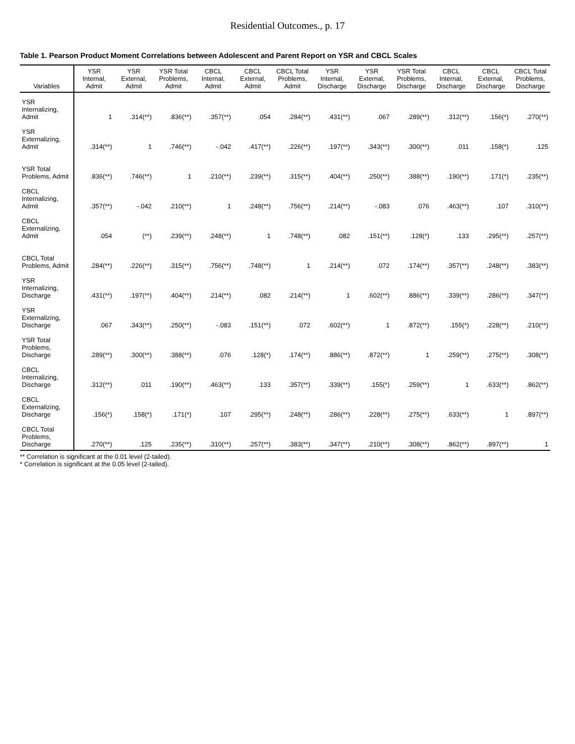Residential Outcomes., p. 17
Table 1. Pearson Product Moment Correlations between Adolescent and Parent Report on YSR and CBCL Scales
| Variables | YSR Internal, Admit | YSR External, Admit | YSR Total Problems, Admit | CBCL Internal, Admit | CBCL External, Admit | CBCL Total Problems, Admit | YSR Internal, Discharge | YSR External, Discharge | YSR Total Problems, Discharge | CBCL Internal, Discharge | CBCL External, Discharge | CBCL Total Problems, Discharge |
| --- | --- | --- | --- | --- | --- | --- | --- | --- | --- | --- | --- | --- |
| YSR Internalizing, Admit | 1 | .314(**) | .836(**) | .357(**) | .054 | .284(**) | .431(**) | .067 | .289(**) | .312(**) | .156(*) | .270(**) |
| YSR Externalizing, Admit | .314(**) | 1 | .746(**) | -.042 | .417(**) | .226(**) | .197(**) | .343(**) | .300(**) | .011 | .158(*) | .125 |
| YSR Total Problems, Admit | .836(**) | .746(**) | 1 | .210(**) | .239(**) | .315(**) | .404(**) | .250(**) | .388(**) | .190(**) | .171(*) | .235(**) |
| CBCL Internalizing, Admit | .357(**) | -.042 | .210(**) | 1 | .248(**) | .756(**) | .214(**) | -.083 | .076 | .463(**) | .107 | .310(**) |
| CBCL Externalizing, Admit | .054 | (**) | .239(**) | .248(**) | 1 | .748(**) | .082 | .151(**) | .128(*) | .133 | .295(**) | .257(**) |
| CBCL Total Problems, Admit | .284(**) | .226(**) | .315(**) | .756(**) | .748(**) | 1 | .214(**) | .072 | .174(**) | .357(**) | .248(**) | .383(**) |
| YSR Internalizing, Discharge | .431(**) | .197(**) | .404(**) | .214(**) | .082 | .214(**) | 1 | .602(**) | .886(**) | .339(**) | .286(**) | .347(**) |
| YSR Externalizing, Discharge | .067 | .343(**) | .250(**) | -.083 | .151(**) | .072 | .602(**) | 1 | .872(**) | .155(*) | .228(**) | .210(**) |
| YSR Total Problems, Discharge | .289(**) | .300(**) | .388(**) | .076 | .128(*) | .174(**) | .886(**) | .872(**) | 1 | .259(**) | .275(**) | .308(**) |
| CBCL Internalizing, Discharge | .312(**) | .011 | .190(**) | .463(**) | .133 | .357(**) | .339(**) | .155(*) | .259(**) | 1 | .633(**) | .862(**) |
| CBCL Externalizing, Discharge | .156(*) | .158(*) | .171(*) | .107 | .295(**) | .248(**) | .286(**) | .228(**) | .275(**) | .633(**) | 1 | .897(**) |
| CBCL Total Problems, Discharge | .270(**) | .125 | .235(**) | .310(**) | .257(**) | .383(**) | .347(**) | .210(**) | .308(**) | .862(**) | .897(**) | 1 |
** Correlation is significant at the 0.01 level (2-tailed).
* Correlation is significant at the 0.05 level (2-tailed).